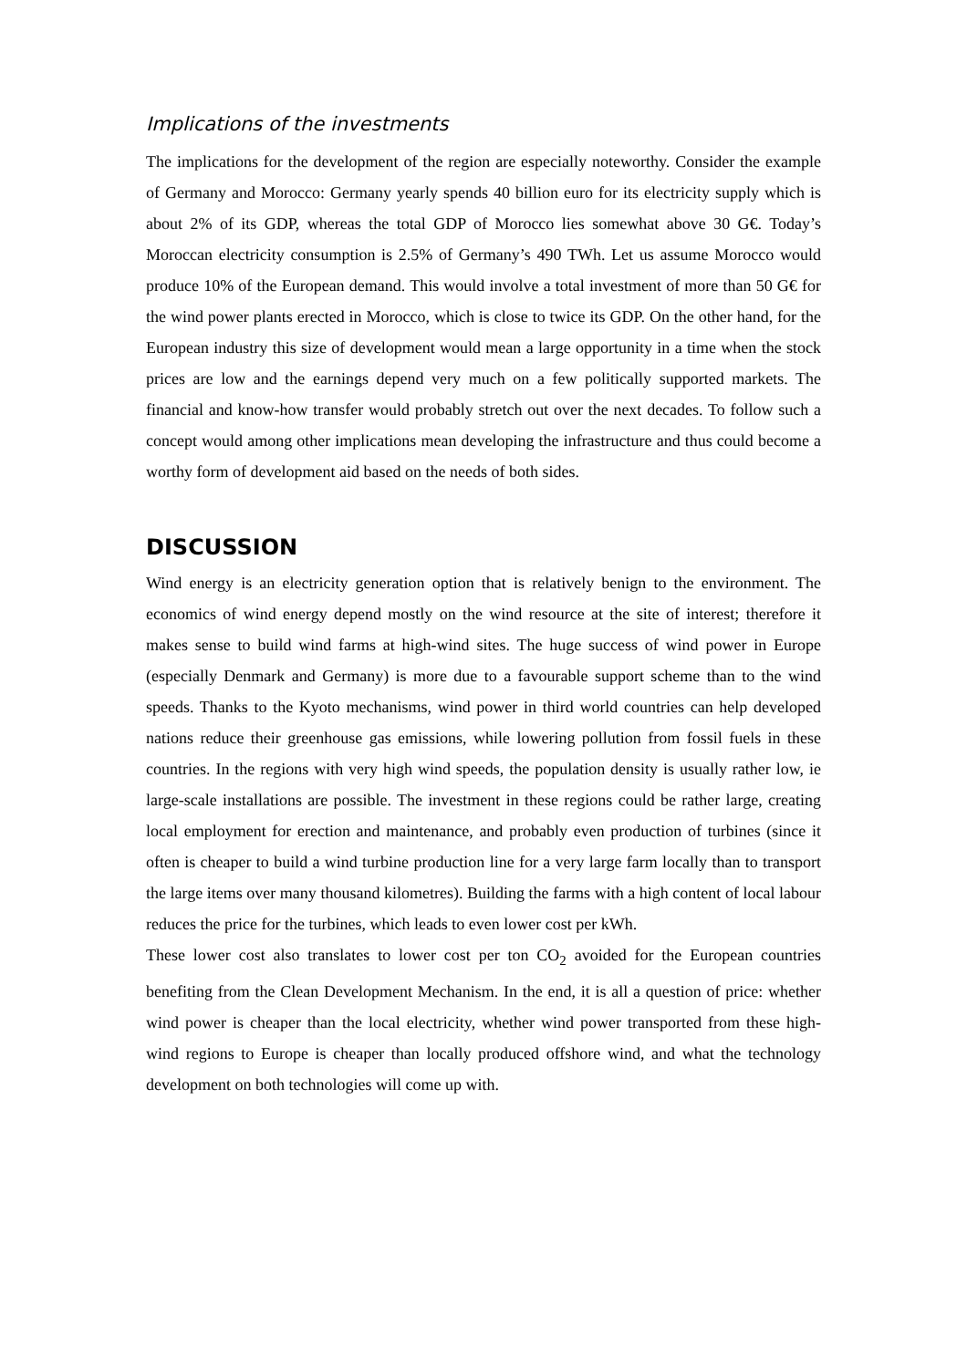Implications of the investments
The implications for the development of the region are especially noteworthy. Consider the example of Germany and Morocco: Germany yearly spends 40 billion euro for its electricity supply which is about 2% of its GDP, whereas the total GDP of Morocco lies somewhat above 30 G€. Today’s Moroccan electricity consumption is 2.5% of Germany’s 490 TWh. Let us assume Morocco would produce 10% of the European demand. This would involve a total investment of more than 50 G€ for the wind power plants erected in Morocco, which is close to twice its GDP. On the other hand, for the European industry this size of development would mean a large opportunity in a time when the stock prices are low and the earnings depend very much on a few politically supported markets. The financial and know-how transfer would probably stretch out over the next decades. To follow such a concept would among other implications mean developing the infrastructure and thus could become a worthy form of development aid based on the needs of both sides.
DISCUSSION
Wind energy is an electricity generation option that is relatively benign to the environment. The economics of wind energy depend mostly on the wind resource at the site of interest; therefore it makes sense to build wind farms at high-wind sites. The huge success of wind power in Europe (especially Denmark and Germany) is more due to a favourable support scheme than to the wind speeds. Thanks to the Kyoto mechanisms, wind power in third world countries can help developed nations reduce their greenhouse gas emissions, while lowering pollution from fossil fuels in these countries. In the regions with very high wind speeds, the population density is usually rather low, ie large-scale installations are possible. The investment in these regions could be rather large, creating local employment for erection and maintenance, and probably even production of turbines (since it often is cheaper to build a wind turbine production line for a very large farm locally than to transport the large items over many thousand kilometres). Building the farms with a high content of local labour reduces the price for the turbines, which leads to even lower cost per kWh.
These lower cost also translates to lower cost per ton CO<sub>2</sub> avoided for the European countries benefiting from the Clean Development Mechanism. In the end, it is all a question of price: whether wind power is cheaper than the local electricity, whether wind power transported from these high-wind regions to Europe is cheaper than locally produced offshore wind, and what the technology development on both technologies will come up with.